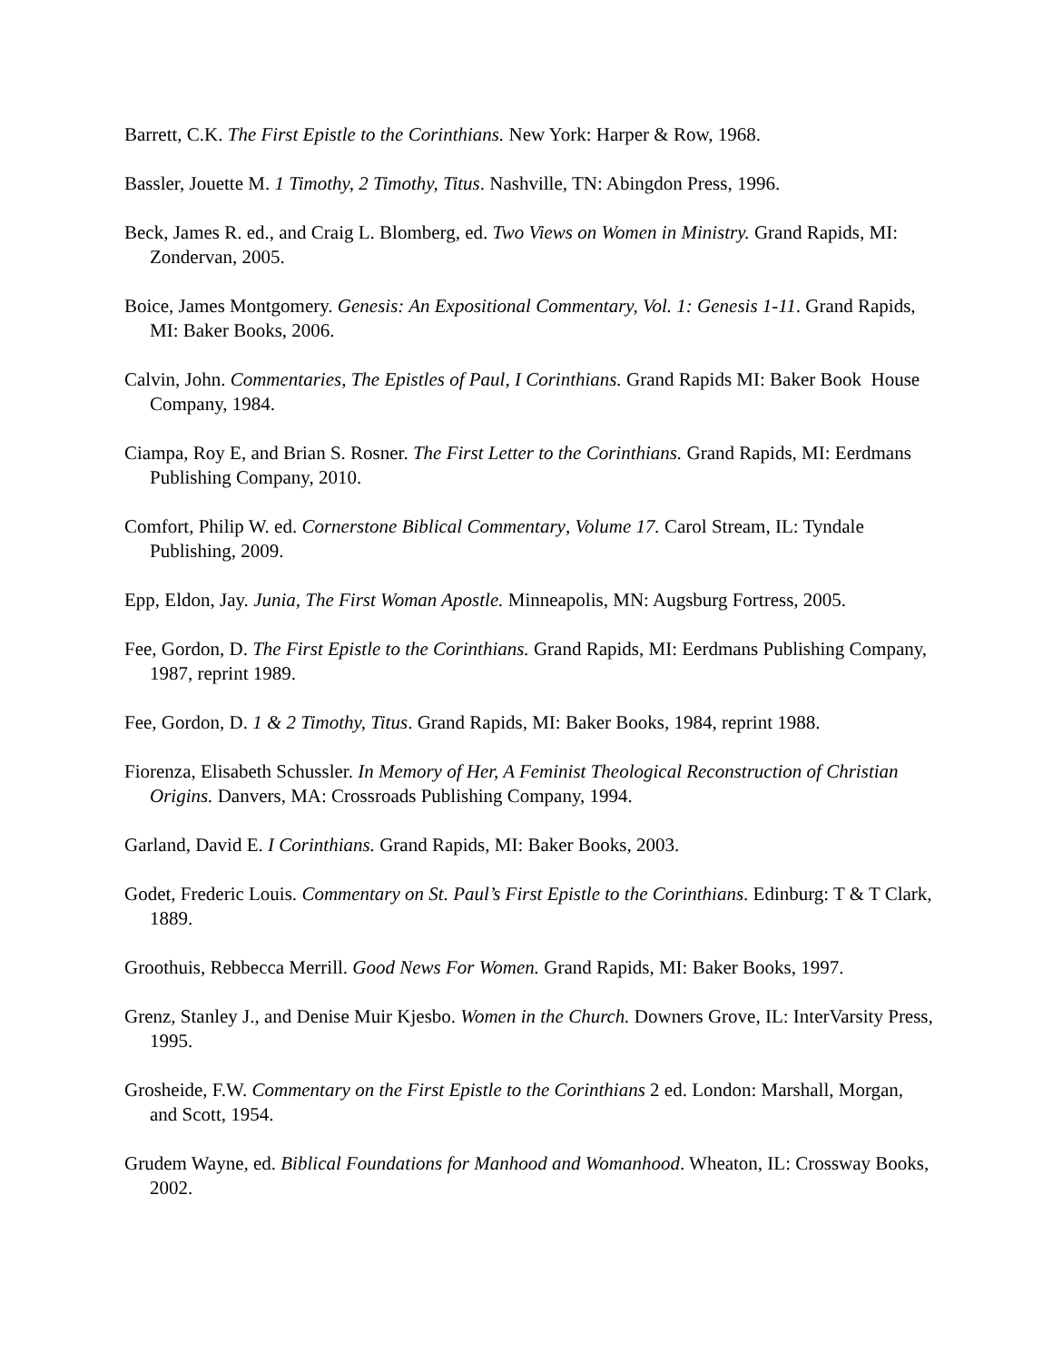Barrett, C.K. The First Epistle to the Corinthians. New York: Harper & Row, 1968.
Bassler, Jouette M. 1 Timothy, 2 Timothy, Titus. Nashville, TN: Abingdon Press, 1996.
Beck, James R. ed., and Craig L. Blomberg, ed. Two Views on Women in Ministry. Grand Rapids, MI: Zondervan, 2005.
Boice, James Montgomery. Genesis: An Expositional Commentary, Vol. 1: Genesis 1-11. Grand Rapids, MI: Baker Books, 2006.
Calvin, John. Commentaries, The Epistles of Paul, I Corinthians. Grand Rapids MI: Baker Book House Company, 1984.
Ciampa, Roy E, and Brian S. Rosner. The First Letter to the Corinthians. Grand Rapids, MI: Eerdmans Publishing Company, 2010.
Comfort, Philip W. ed. Cornerstone Biblical Commentary, Volume 17. Carol Stream, IL: Tyndale Publishing, 2009.
Epp, Eldon, Jay. Junia, The First Woman Apostle. Minneapolis, MN: Augsburg Fortress, 2005.
Fee, Gordon, D. The First Epistle to the Corinthians. Grand Rapids, MI: Eerdmans Publishing Company, 1987, reprint 1989.
Fee, Gordon, D. 1 & 2 Timothy, Titus. Grand Rapids, MI: Baker Books, 1984, reprint 1988.
Fiorenza, Elisabeth Schussler. In Memory of Her, A Feminist Theological Reconstruction of Christian Origins. Danvers, MA: Crossroads Publishing Company, 1994.
Garland, David E. I Corinthians. Grand Rapids, MI: Baker Books, 2003.
Godet, Frederic Louis. Commentary on St. Paul’s First Epistle to the Corinthians. Edinburg: T & T Clark, 1889.
Groothuis, Rebbecca Merrill. Good News For Women. Grand Rapids, MI: Baker Books, 1997.
Grenz, Stanley J., and Denise Muir Kjesbo. Women in the Church. Downers Grove, IL: InterVarsity Press, 1995.
Grosheide, F.W. Commentary on the First Epistle to the Corinthians 2 ed. London: Marshall, Morgan, and Scott, 1954.
Grudem Wayne, ed. Biblical Foundations for Manhood and Womanhood. Wheaton, IL: Crossway Books, 2002.